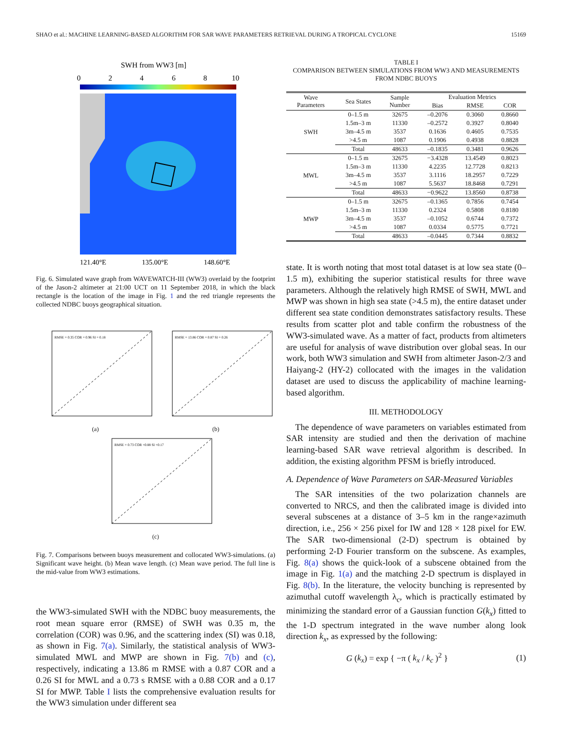SHAO et al.: MACHINE LEARNING-BASED ALGORITHM FOR SAR WAVE PARAMETERS RETRIEVAL DURING A TROPICAL CYCLONE 15169
SWH from WW3 [m]
0
2
4
6
8
10
121.40°E
135.00°E
148.60°E
Fig. 6. Simulated wave graph from WAVEWATCH-III (WW3) overlaid by the footprint of the Jason-2 altimeter at 21:00 UCT on 11 September 2018, in which the black rectangle is the location of the image in Fig. 1 and the red triangle represents the collected NDBC buoys geographical situation.
RMSE = 0.35 COR = 0.96 SI = 0.18
(a)
RMSE = 13.86 COR = 0.87 SI = 0.26
(b)
RMSE = 0.73 COR =0.88 SI =0.17
(c)
Fig. 7. Comparisons between buoys measurement and collocated WW3-simulations. (a) Significant wave height. (b) Mean wave length. (c) Mean wave period. The full line is the mid-value from WW3 estimations.
the WW3-simulated SWH with the NDBC buoy measurements, the root mean square error (RMSE) of SWH was 0.35 m, the correlation (COR) was 0.96, and the scattering index (SI) was 0.18, as shown in Fig. 7(a). Similarly, the statistical analysis of WW3-simulated MWL and MWP are shown in Fig. 7(b) and (c), respectively, indicating a 13.86 m RMSE with a 0.87 COR and a 0.26 SI for MWL and a 0.73 s RMSE with a 0.88 COR and a 0.17 SI for MWP. Table I lists the comprehensive evaluation results for the WW3 simulation under different sea
TABLE I
COMPARISON BETWEEN SIMULATIONS FROM WW3 AND MEASUREMENTS
FROM NDBC BUOYS
| Wave Parameters | Sea States | Sample Number | Evaluation Metrics | | |
| --- | --- | --- | --- | --- | --- |
| | | | Bias | RMSE | COR |
| SWH | 0–1.5 m | 32675 | –0.2076 | 0.3060 | 0.8660 |
| | 1.5m–3 m | 11330 | –0.2572 | 0.3927 | 0.8040 |
| | 3m–4.5 m | 3537 | 0.1636 | 0.4605 | 0.7535 |
| | >4.5 m | 1087 | 0.1906 | 0.4938 | 0.8828 |
| | Total | 48633 | –0.1835 | 0.3481 | 0.9626 |
| MWL | 0–1.5 m | 32675 | −3.4328 | 13.4549 | 0.8023 |
| | 1.5m–3 m | 11330 | 4.2235 | 12.7728 | 0.8213 |
| | 3m–4.5 m | 3537 | 3.1116 | 18.2957 | 0.7229 |
| | >4.5 m | 1087 | 5.5637 | 18.8468 | 0.7291 |
| | Total | 48633 | −0.9622 | 13.8560 | 0.8738 |
| MWP | 0–1.5 m | 32675 | –0.1365 | 0.7856 | 0.7454 |
| | 1.5m–3 m | 11330 | 0.2324 | 0.5808 | 0.8180 |
| | 3m–4.5 m | 3537 | –0.1052 | 0.6744 | 0.7372 |
| | >4.5 m | 1087 | 0.0334 | 0.5775 | 0.7721 |
| | Total | 48633 | –0.0445 | 0.7344 | 0.8832 |
state. It is worth noting that most total dataset is at low sea state (0–1.5 m), exhibiting the superior statistical results for three wave parameters. Although the relatively high RMSE of SWH, MWL and MWP was shown in high sea state (>4.5 m), the entire dataset under different sea state condition demonstrates satisfactory results. These results from scatter plot and table confirm the robustness of the WW3-simulated wave. As a matter of fact, products from altimeters are useful for analysis of wave distribution over global seas. In our work, both WW3 simulation and SWH from altimeter Jason-2/3 and Haiyang-2 (HY-2) collocated with the images in the validation dataset are used to discuss the applicability of machine learning-based algorithm.
III. METHODOLOGY
The dependence of wave parameters on variables estimated from SAR intensity are studied and then the derivation of machine learning-based SAR wave retrieval algorithm is described. In addition, the existing algorithm PFSM is briefly introduced.
A. Dependence of Wave Parameters on SAR-Measured Variables
The SAR intensities of the two polarization channels are converted to NRCS, and then the calibrated image is divided into several subscenes at a distance of 3–5 km in the range×azimuth direction, i.e., 256 × 256 pixel for IW and 128 × 128 pixel for EW. The SAR two-dimensional (2-D) spectrum is obtained by performing 2-D Fourier transform on the subscene. As examples, Fig. 8(a) shows the quick-look of a subscene obtained from the image in Fig. 1(a) and the matching 2-D spectrum is displayed in Fig. 8(b). In the literature, the velocity bunching is represented by azimuthal cutoff wavelength λ<sub>c</sub>, which is practically estimated by minimizing the standard error of a Gaussian function G(k<sub>x</sub>) fitted to the 1-D spectrum integrated in the wave number along look direction k<sub>x</sub>, as expressed by the following:
G (k<sub>x</sub>) = exp { −π ( k<sub>x</sub> / k<sub>c</sub> )<sup>2</sup> } (1)